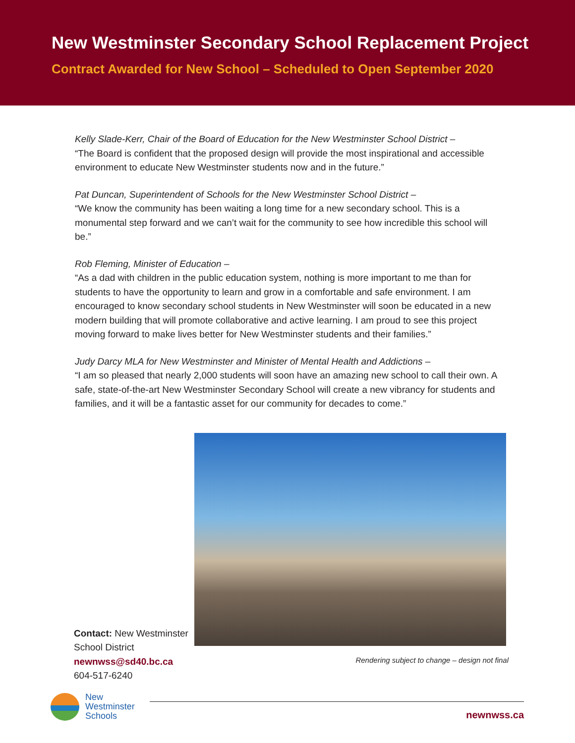New Westminster Secondary School Replacement Project
Contract Awarded for New School – Scheduled to Open September 2020
Kelly Slade-Kerr, Chair of the Board of Education for the New Westminster School District –
“The Board is confident that the proposed design will provide the most inspirational and accessible environment to educate New Westminster students now and in the future.”
Pat Duncan, Superintendent of Schools for the New Westminster School District –
“We know the community has been waiting a long time for a new secondary school. This is a monumental step forward and we can’t wait for the community to see how incredible this school will be.”
Rob Fleming, Minister of Education –
“As a dad with children in the public education system, nothing is more important to me than for students to have the opportunity to learn and grow in a comfortable and safe environment. I am encouraged to know secondary school students in New Westminster will soon be educated in a new modern building that will promote collaborative and active learning. I am proud to see this project moving forward to make lives better for New Westminster students and their families.”
Judy Darcy MLA for New Westminster and Minister of Mental Health and Addictions –
“I am so pleased that nearly 2,000 students will soon have an amazing new school to call their own. A safe, state-of-the-art New Westminster Secondary School will create a new vibrancy for students and families, and it will be a fantastic asset for our community for decades to come.”
Contact: New Westminster School District
newnwss@sd40.bc.ca
604-517-6240
Rendering subject to change – design not final
New
Westminster
Schools
newnwss.ca